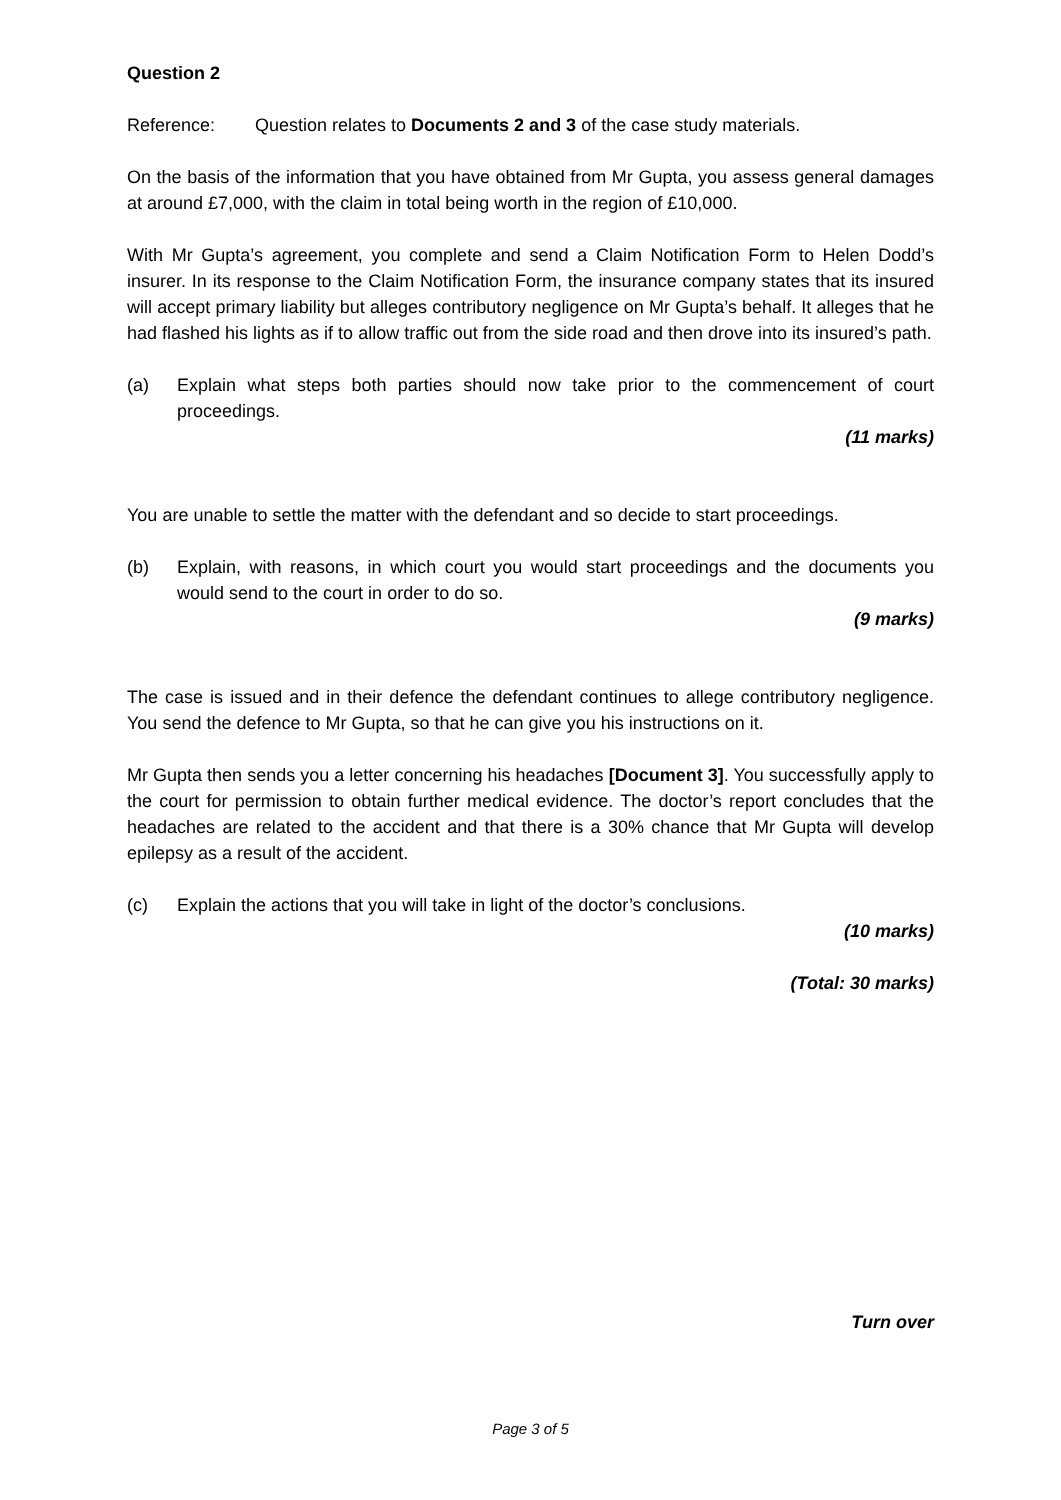Question 2
Reference: Question relates to Documents 2 and 3 of the case study materials.
On the basis of the information that you have obtained from Mr Gupta, you assess general damages at around £7,000, with the claim in total being worth in the region of £10,000.
With Mr Gupta’s agreement, you complete and send a Claim Notification Form to Helen Dodd’s insurer. In its response to the Claim Notification Form, the insurance company states that its insured will accept primary liability but alleges contributory negligence on Mr Gupta’s behalf. It alleges that he had flashed his lights as if to allow traffic out from the side road and then drove into its insured’s path.
(a) Explain what steps both parties should now take prior to the commencement of court proceedings.
(11 marks)
You are unable to settle the matter with the defendant and so decide to start proceedings.
(b) Explain, with reasons, in which court you would start proceedings and the documents you would send to the court in order to do so.
(9 marks)
The case is issued and in their defence the defendant continues to allege contributory negligence. You send the defence to Mr Gupta, so that he can give you his instructions on it.
Mr Gupta then sends you a letter concerning his headaches [Document 3]. You successfully apply to the court for permission to obtain further medical evidence. The doctor’s report concludes that the headaches are related to the accident and that there is a 30% chance that Mr Gupta will develop epilepsy as a result of the accident.
(c) Explain the actions that you will take in light of the doctor’s conclusions.
(10 marks)
(Total: 30 marks)
Turn over
Page 3 of 5